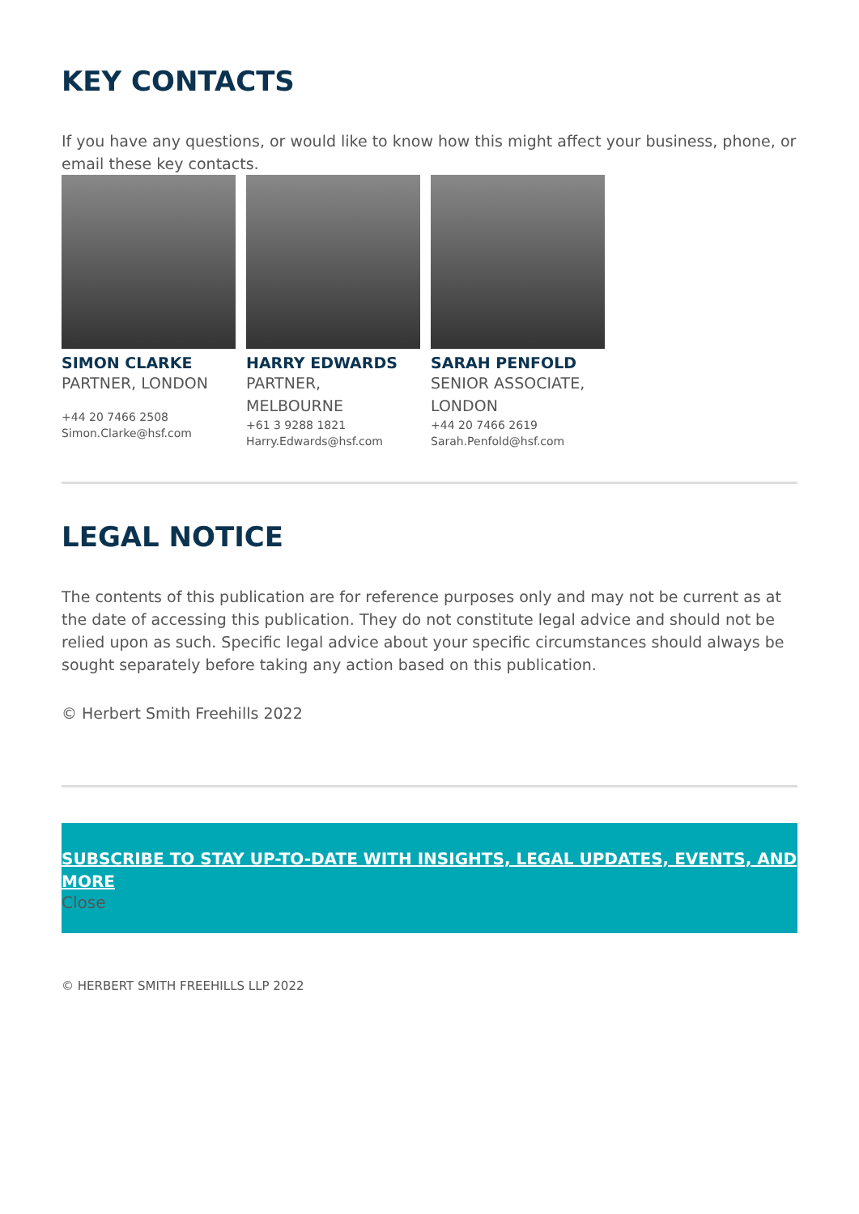KEY CONTACTS
If you have any questions, or would like to know how this might affect your business, phone, or email these key contacts.
SIMON CLARKE
PARTNER, LONDON
+44 20 7466 2508
Simon.Clarke@hsf.com
HARRY EDWARDS
PARTNER, MELBOURNE
+61 3 9288 1821
Harry.Edwards@hsf.com
SARAH PENFOLD
SENIOR ASSOCIATE, LONDON
+44 20 7466 2619
Sarah.Penfold@hsf.com
LEGAL NOTICE
The contents of this publication are for reference purposes only and may not be current as at the date of accessing this publication. They do not constitute legal advice and should not be relied upon as such. Specific legal advice about your specific circumstances should always be sought separately before taking any action based on this publication.
© Herbert Smith Freehills 2022
SUBSCRIBE TO STAY UP-TO-DATE WITH INSIGHTS, LEGAL UPDATES, EVENTS, AND MORE
Close
© HERBERT SMITH FREEHILLS LLP 2022